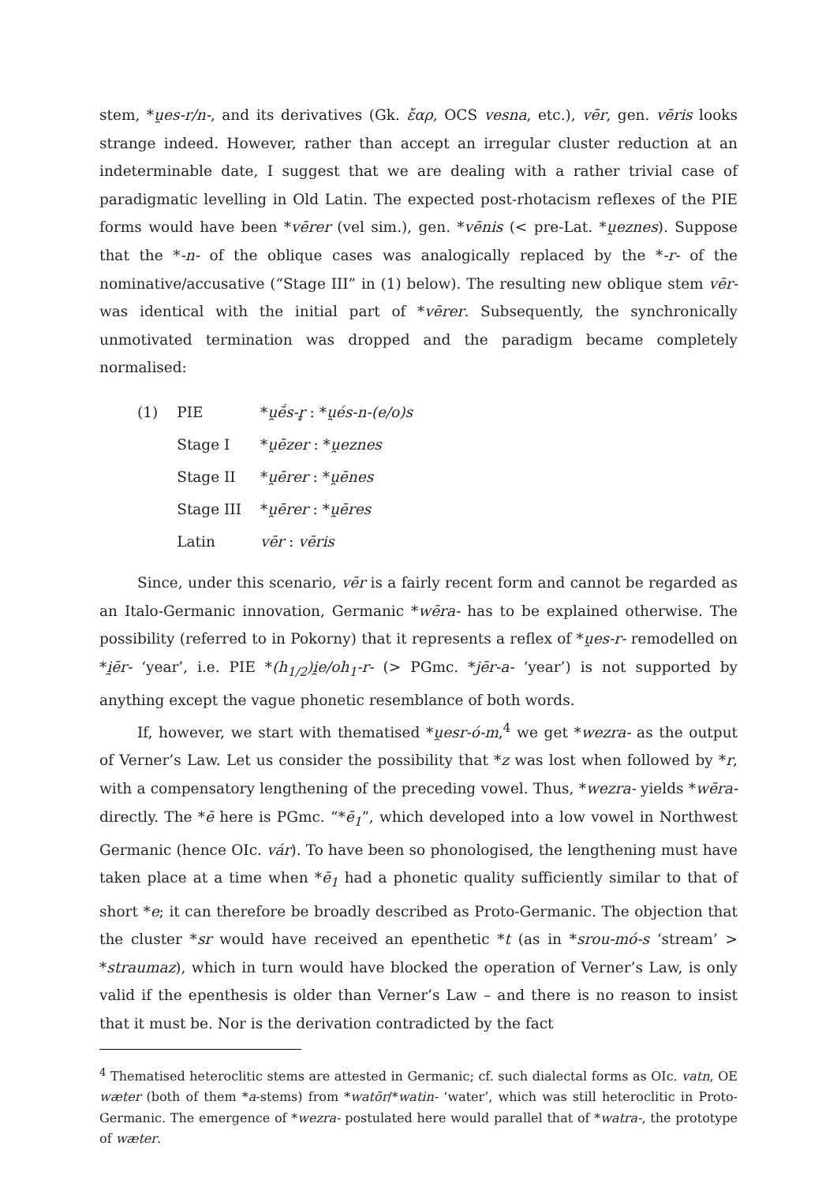stem, *u̯es-r/n-, and its derivatives (Gk. ἔαρ, OCS vesna, etc.), vēr, gen. vēris looks strange indeed. However, rather than accept an irregular cluster reduction at an indeterminable date, I suggest that we are dealing with a rather trivial case of paradigmatic levelling in Old Latin. The expected post-rhotacism reflexes of the PIE forms would have been *vērer (vel sim.), gen. *vēnis (< pre-Lat. *u̯eznes). Suppose that the *-n- of the oblique cases was analogically replaced by the *-r- of the nominative/accusative (“Stage III” in (1) below). The resulting new oblique stem vēr- was identical with the initial part of *vērer. Subsequently, the synchronically unmotivated termination was dropped and the paradigm became completely normalised:
| (1) | PIE | * u̯ḗs-r̥ : * u̯és-n-(e/o)s |
| | Stage I | * u̯ēzer : * u̯eznes |
| | Stage II | * u̯ērer : * u̯ēnes |
| | Stage III | * u̯ērer : * u̯ēres |
| | Latin | vēr : vēris |
Since, under this scenario, vēr is a fairly recent form and cannot be regarded as an Italo-Germanic innovation, Germanic *wēra- has to be explained otherwise. The possibility (referred to in Pokorny) that it represents a reflex of *u̯es-r- remodelled on *i̯ēr- ‘year’, i.e. PIE *(h<sub>1/2</sub>)i̯e/oh<sub>1</sub>-r- (> PGmc. *jēr-a- ‘year’) is not supported by anything except the vague phonetic resemblance of both words.
If, however, we start with thematised *u̯esr-ó-m,<sup>4</sup> we get *wezra- as the output of Verner’s Law. Let us consider the possibility that *z was lost when followed by *r, with a compensatory lengthening of the preceding vowel. Thus, *wezra- yields *wēra- directly. The *ē here is PGmc. “*ē<sub>1</sub>”, which developed into a low vowel in Northwest Germanic (hence OIc. vár). To have been so phonologised, the lengthening must have taken place at a time when *ē<sub>1</sub> had a phonetic quality sufficiently similar to that of short *e; it can therefore be broadly described as Proto-Germanic. The objection that the cluster *sr would have received an epenthetic *t (as in *srou-mó-s ‘stream’ > *straumaz), which in turn would have blocked the operation of Verner’s Law, is only valid if the epenthesis is older than Verner’s Law – and there is no reason to insist that it must be. Nor is the derivation contradicted by the fact
<sup>4</sup> Thematised heteroclitic stems are attested in Germanic; cf. such dialectal forms as OIc. vatn, OE wæter (both of them *a-stems) from *watōr/*watin- ‘water’, which was still heteroclitic in Proto-Germanic. The emergence of *wezra- postulated here would parallel that of *watra-, the prototype of wæter.